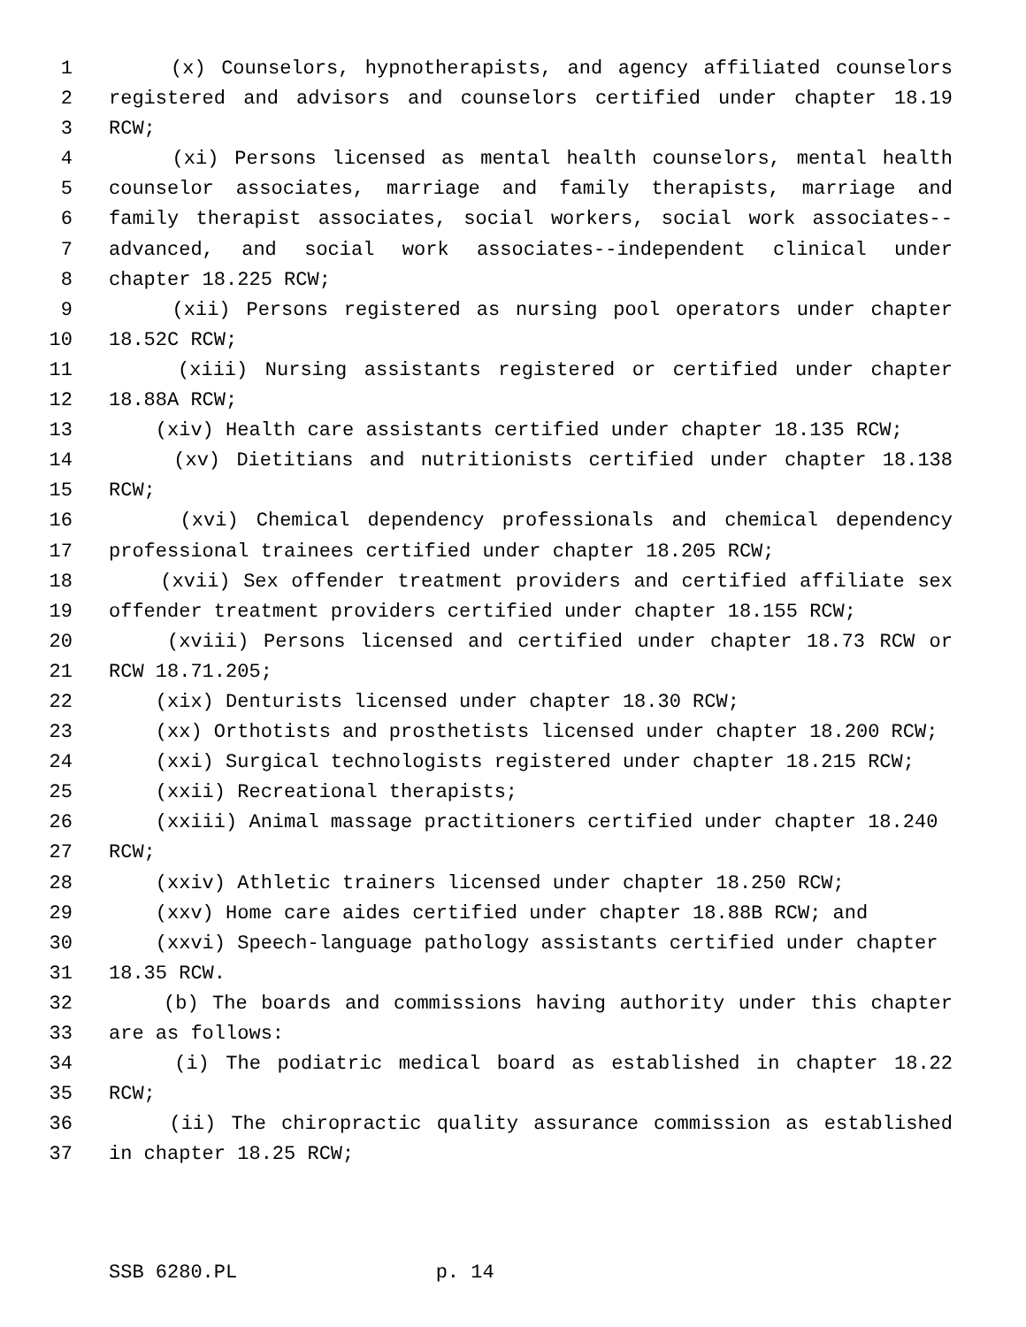1 (x) Counselors, hypnotherapists, and agency affiliated counselors
2 registered and advisors and counselors certified under chapter 18.19
3 RCW;
4 (xi) Persons licensed as mental health counselors, mental health
5 counselor associates, marriage and family therapists, marriage and
6 family therapist associates, social workers, social work associates--
7 advanced, and social work associates--independent clinical under
8 chapter 18.225 RCW;
9 (xii) Persons registered as nursing pool operators under chapter
10 18.52C RCW;
11 (xiii) Nursing assistants registered or certified under chapter
12 18.88A RCW;
13 (xiv) Health care assistants certified under chapter 18.135 RCW;
14 (xv) Dietitians and nutritionists certified under chapter 18.138
15 RCW;
16 (xvi) Chemical dependency professionals and chemical dependency
17 professional trainees certified under chapter 18.205 RCW;
18 (xvii) Sex offender treatment providers and certified affiliate sex
19 offender treatment providers certified under chapter 18.155 RCW;
20 (xviii) Persons licensed and certified under chapter 18.73 RCW or
21 RCW 18.71.205;
22 (xix) Denturists licensed under chapter 18.30 RCW;
23 (xx) Orthotists and prosthetists licensed under chapter 18.200 RCW;
24 (xxi) Surgical technologists registered under chapter 18.215 RCW;
25 (xxii) Recreational therapists;
26 (xxiii) Animal massage practitioners certified under chapter 18.240
27 RCW;
28 (xxiv) Athletic trainers licensed under chapter 18.250 RCW;
29 (xxv) Home care aides certified under chapter 18.88B RCW; and
30 (xxvi) Speech-language pathology assistants certified under chapter
31 18.35 RCW.
32 (b) The boards and commissions having authority under this chapter
33 are as follows:
34 (i) The podiatric medical board as established in chapter 18.22
35 RCW;
36 (ii) The chiropractic quality assurance commission as established
37 in chapter 18.25 RCW;
SSB 6280.PL p. 14